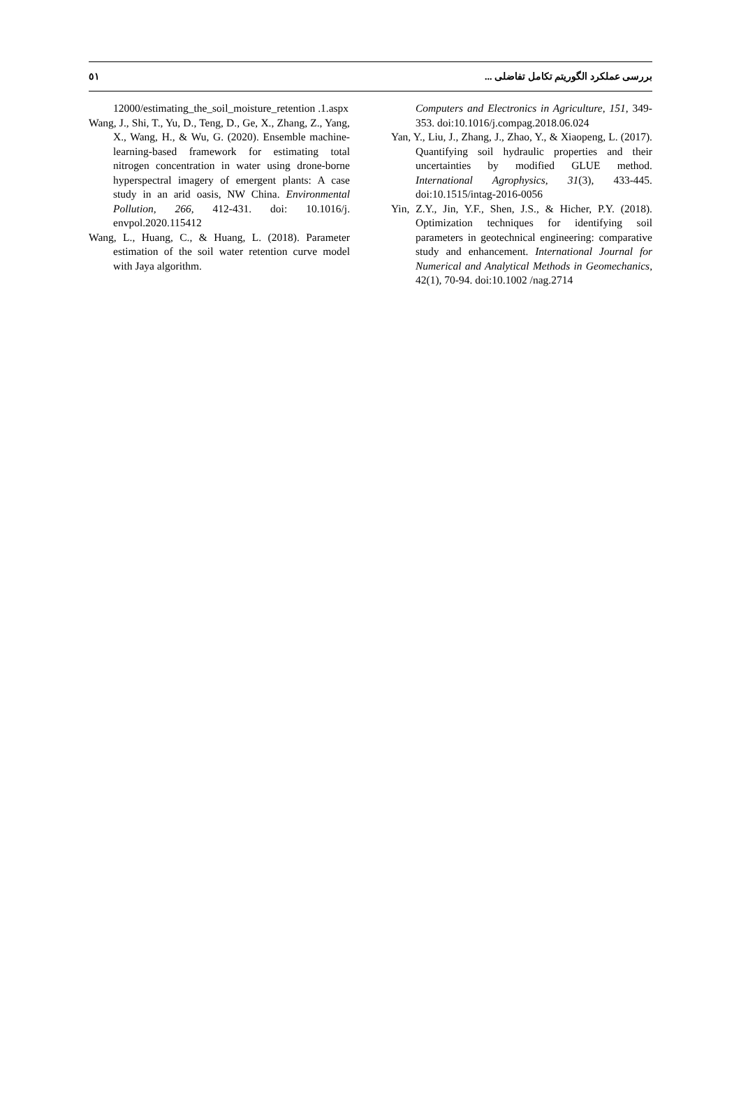٥١ بررسی عملکرد الگوریتم تکامل تفاضلی ...
12000/estimating_the_soil_moisture_retention .1.aspx
Wang, J., Shi, T., Yu, D., Teng, D., Ge, X., Zhang, Z., Yang, X., Wang, H., & Wu, G. (2020). Ensemble machine-learning-based framework for estimating total nitrogen concentration in water using drone-borne hyperspectral imagery of emergent plants: A case study in an arid oasis, NW China. Environmental Pollution, 266, 412-431. doi: 10.1016/j. envpol.2020.115412
Wang, L., Huang, C., & Huang, L. (2018). Parameter estimation of the soil water retention curve model with Jaya algorithm.
Computers and Electronics in Agriculture, 151, 349-353. doi:10.1016/j.compag.2018.06.024
Yan, Y., Liu, J., Zhang, J., Zhao, Y., & Xiaopeng, L. (2017). Quantifying soil hydraulic properties and their uncertainties by modified GLUE method. International Agrophysics, 31(3), 433-445. doi:10.1515/intag-2016-0056
Yin, Z.Y., Jin, Y.F., Shen, J.S., & Hicher, P.Y. (2018). Optimization techniques for identifying soil parameters in geotechnical engineering: comparative study and enhancement. International Journal for Numerical and Analytical Methods in Geomechanics, 42(1), 70-94. doi:10.1002 /nag.2714